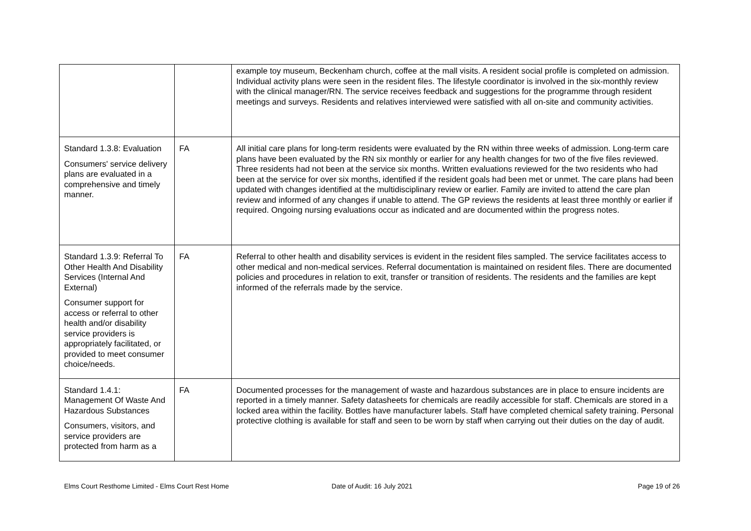| | | example toy museum, Beckenham church, coffee at the mall visits. A resident social profile is completed on admission. Individual activity plans were seen in the resident files. The lifestyle coordinator is involved in the six-monthly review with the clinical manager/RN. The service receives feedback and suggestions for the programme through resident meetings and surveys. Residents and relatives interviewed were satisfied with all on-site and community activities. |
| Standard 1.3.8: Evaluation Consumers' service delivery plans are evaluated in a comprehensive and timely manner. | FA | All initial care plans for long-term residents were evaluated by the RN within three weeks of admission. Long-term care plans have been evaluated by the RN six monthly or earlier for any health changes for two of the five files reviewed. Three residents had not been at the service six months. Written evaluations reviewed for the two residents who had been at the service for over six months, identified if the resident goals had been met or unmet. The care plans had been updated with changes identified at the multidisciplinary review or earlier. Family are invited to attend the care plan review and informed of any changes if unable to attend. The GP reviews the residents at least three monthly or earlier if required. Ongoing nursing evaluations occur as indicated and are documented within the progress notes. |
| Standard 1.3.9: Referral To Other Health And Disability Services (Internal And External) Consumer support for access or referral to other health and/or disability service providers is appropriately facilitated, or provided to meet consumer choice/needs. | FA | Referral to other health and disability services is evident in the resident files sampled. The service facilitates access to other medical and non-medical services. Referral documentation is maintained on resident files. There are documented policies and procedures in relation to exit, transfer or transition of residents. The residents and the families are kept informed of the referrals made by the service. |
| Standard 1.4.1: Management Of Waste And Hazardous Substances Consumers, visitors, and service providers are protected from harm as a | FA | Documented processes for the management of waste and hazardous substances are in place to ensure incidents are reported in a timely manner. Safety datasheets for chemicals are readily accessible for staff. Chemicals are stored in a locked area within the facility. Bottles have manufacturer labels. Staff have completed chemical safety training. Personal protective clothing is available for staff and seen to be worn by staff when carrying out their duties on the day of audit. |
Elms Court Resthome Limited - Elms Court Rest Home
Date of Audit: 16 July 2021 Page 19 of 26